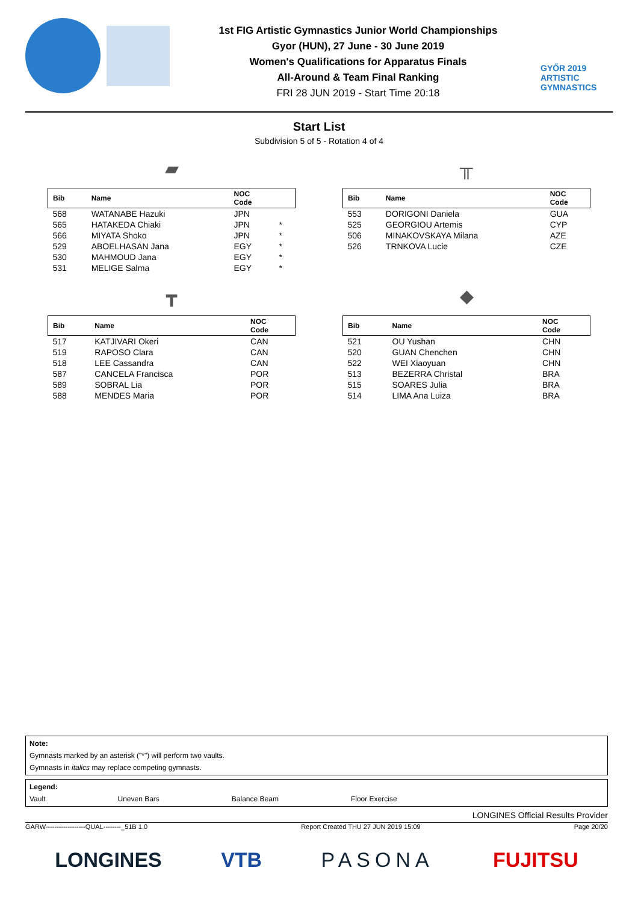1st FIG Artistic Gymnastics Junior World Championships
Gyor (HUN), 27 June - 30 June 2019
Women's Qualifications for Apparatus Finals
All-Around & Team Final Ranking
FRI 28 JUN 2019 - Start Time 20:18
GYŐR 2019
ARTISTIC
GYMNASTICS
Start List
Subdivision 5 of 5 - Rotation 4 of 4
▰
| Bib | Name | NOC Code | |
| --- | --- | --- | --- |
| 568 | WATANABE Hazuki | JPN | |
| 565 | HATAKEDA Chiaki | JPN | * |
| 566 | MIYATA Shoko | JPN | * |
| 529 | ABOELHASAN Jana | EGY | * |
| 530 | MAHMOUD Jana | EGY | * |
| 531 | MELIGE Salma | EGY | * |
╥
| Bib | Name | NOC Code |
| --- | --- | --- |
| 553 | DORIGONI Daniela | GUA |
| 525 | GEORGIOU Artemis | CYP |
| 506 | MINAKOVSKAYA Milana | AZE |
| 526 | TRNKOVA Lucie | CZE |
┳
| Bib | Name | NOC Code |
| --- | --- | --- |
| 517 | KATJIVARI Okeri | CAN |
| 519 | RAPOSO Clara | CAN |
| 518 | LEE Cassandra | CAN |
| 587 | CANCELA Francisca | POR |
| 589 | SOBRAL Lia | POR |
| 588 | MENDES Maria | POR |
◆
| Bib | Name | NOC Code |
| --- | --- | --- |
| 521 | OU Yushan | CHN |
| 520 | GUAN Chenchen | CHN |
| 522 | WEI Xiaoyuan | CHN |
| 513 | BEZERRA Christal | BRA |
| 515 | SOARES Julia | BRA |
| 514 | LIMA Ana Luiza | BRA |
Note:
Gymnasts marked by an asterisk ("*") will perform two vaults.
Gymnasts in italics may replace competing gymnasts.
Legend:
Vault Uneven Bars Balance Beam Floor Exercise
LONGINES Official Results Provider
GARW------------------QUAL--------_51B 1.0 Report Created THU 27 JUN 2019 15:09 Page 20/20
LONGINES VTB PASONA FUJITSU